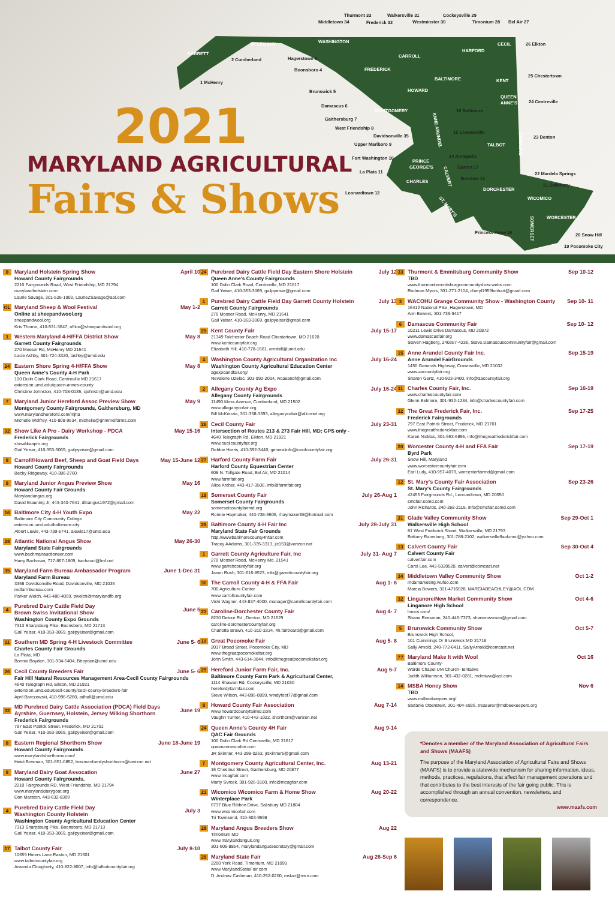GARRETT
ALLEGANY
WASHINGTON
CARROLL
HARFORD
CECIL
FREDERICK
BALTIMORE
KENT
HOWARD
QUEEN
ANNE'S
MONTGOMERY
TALBOT
PRINCE
GEORGE'S
CHARLES
DORCHESTER
WICOMICO
WORCESTER
ANNE ARUNDEL
CAROLINE
CALVERT
ST. MARY'S
SOMERSET
Thurmont 33
Middletown 34
Frederick 32
Walkersville 31
Westminster 30
Cockeysville 29
Timonium 28
Bel Air 27
26 Elkton
2 Cumberland
1 McHenry
Hagerstown 3
Boonsboro 4
Brunswick 5
Damascus 6
Gaithersburg 7
West Friendship 8
Davidsonville 35
Upper Marlboro 9
Fort Washington 10
La Plata 11
Leonardtown 12
Barstow 13
14 Annapolis
15 Crownsville
16 Baltimore
Easton 17
Princess Anne 18
19 Pocomoke City
20 Snow Hill
21 Salisbury
22 Mardela Springs
23 Denton
24 Centreville
25 Chestertown
2021
MARYLAND AGRICULTURAL
Fairs & Shows
8 Maryland Holstein Spring Show April 10
Howard County Fairgrounds
2210 Fairgrounds Road, West Friendship, MD 21794
marylandholstein.com
Laurie Savage, 301-525-1902, LaurieZSavage@aol.com
OL Maryland Sheep & Wool Festival May 1-2
Online at sheepandwool.org
sheepandwool.org
Kris Thorne, 410-531-3647, office@sheepandwool.org
1 Western Maryland 4-H/FFA District Show May 8
Garrett County Fairgrounds
270 Mosser Rd, McHenry MD 21541
Lacie Ashby, 301-724-3320, lashby@umd.edu
24 Eastern Shore Spring 4-H/FFA Show May 8
Queen Anne's County 4-H Park
100 Dulin Clark Road, Centreville MD 21617
extension.umd.edu/queen-annes-county
Christine Johnston, 410-708-0135, cjohnstn@umd.edu
7 Maryland Junior Hereford Assoc Preview Show May 9
Montgomery County Fairgrounds, Gaithersburg, MD
www.marylandhereford.com/mjha
Michelle Wolfrey, 410-808-9534, michelle@grimmelfarms.com
32 Show Like A Pro - Dairy Workshop - PDCA May 15-16
Frederick Fairgrounds
showlikeapro.org
Gail Yeiser, 410-353-3069, gailpyeiser@gmail.com
8 Carroll/Howard Beef, Sheep and Goat Field Days May 15-June 12
Howard County Fairgrounds
Becky Ridgeway, 410-386-2760
8 Maryland Junior Angus Preview Show May 16
Howard County Fair Grounds
Marylandangus.org
David Brauning Jr, 443-340-7641, dlbangus1972@gmail.com
16 Baltimore City 4-H Youth Expo May 22
Baltimore City Community College
extension.umd.edu/baltimore-city
Albert Lewis, 443-739-5741, alewis17@umd.edu
28 Atlantic National Angus Show May 26-30
Maryland State Fairgrounds
www.bachmanauctioneer.com
Harry Bachman, 717-867-1809, bachauct@lmf.net
35 Maryland Farm Bureau Ambassador Program June 1-Dec 31
Maryland Farm Bureau
3358 Davidsonville Road, Davidsonville, MD 21035
mdfarmbureau.com
Parker Welch, 443-480-4059, pwelch@marylandfb.org
4 Purebred Dairy Cattle Field Day
Brown Swiss Invitational Show June 5
Washington County Expo Grounds
7313 Sharpsburg Pike, Boonsboro, MD 21713
Gail Yeiser, 410-353-3069, gailpyeiser@gmail.com
11 Southern MD Spring 4-H Livestock Committee June 5- 6
Charles County Fair Grounds
La Plata, MD
Bonnie Boyden, 301-934-5404, Bboyden@umd.edu
26 Cecil County Breeders Fair June 5- 6
Fair Hill Natural Resources Management Area-Cecil County Fairgrounds
4640 Telegraph Rd, Elkton, MD 21921
extension.umd.edu/cecil-county/cecil-county-breeders-fair
April Barczewski, 410-996-5280, adhall@umd.edu
32 MD Purebred Dairy Cattle Association (PDCA) Field Days
Ayrshire, Guernsey, Holstein, Jersey Milking Shorthorn June 19
Frederick Fairgrounds
797 East Patrick Street, Frederick, MD 21701
Gail Yeiser, 410-353-3069, gailpyeiser@gmail.com
8 Eastern Regional Shorthorn Show June 18-June 19
Howard County Fairgrounds
www.marylandshorthorns.com/
Heidi Bowman, 301-651-0852, bowmanfamilyshorthorns@verizon.net
8 Maryland Dairy Goat Assocation June 27
Howard County Fairgrounds,
2210 Fairgrounds RD, West Friendship, MD 21794
www.marylanddairygoat.org
Don Marston, 443-632-8309
4 Purebred Dairy Cattle Field Day
Washington County Holstein July 3
Washington County Agricultural Education Center
7313 Sharpsburg Pike, Boonsboro, MD 21713
Gail Yeiser, 410-353-3069, gailpyeiser@gmail.com
17 Talbot County Fair July 8-10
10659 Hiners Lane Easton, MD 21601
www.talbotcountyfair.org
Amanda Clougherty, 410-822-8007, info@talbotcountyfair.org
24 Purebred Dairy Cattle Field Day Eastern Shore Holstein July 12
Queen Anne's County Fairgrounds
100 Dulin Clark Road, Centreville, MD 21617
Gail Yeiser, 410-353-3069, gailpyeiser@gmail.com
1 Purebred Dairy Cattle Field Day Garrett County Holstein July 13
Garrett County Fairgrounds
270 Mosser Road, McHenry, MD 21541
Gail Yeiser, 410-353-3069, gailpyeiser@gmail.com
25 Kent County Fair July 15-17
21349 Tolchester Beach Road Chestertown, MD 21620
www.kentcountyfair.org
Elizabeth Hill, 410-778-1661, emshill@umd.edu
4 Washington County Agricultural Organization Inc July 16-24
Washington County Agricultural Education Center
agexpoandfair.org/
Nevalene Uzelac, 301-992-2034, wcaeandf@gmail.com
2 Allegany County Ag Expo July 16-24
Allegany County Fairgrounds
11490 Moss Avenue, Cumberland, MD 21502
www.alleganycofair.org
Bill McKenzie, 301-338-3393, alleganycofair@allconet.org
26 Cecil County Fair July 23-31
Intersection of Routes 213 & 273 Fair Hill, MD; GPS only -
4640 Telegraph Rd, Elkton, MD 21921
www.cecilcountyfair.org
Debbie Harris, 410-392-3440, generalinfo@cecilcountyfair.org
27 Harford County Farm Fair July 26-31
Harford County Equestrian Center
608 N. Tollgate Road, Bel Air, MD 21014
www.farmfair.org
Alice Archer, 443-417-3505, info@farmfair.org
18 Somerset County Fair July 26-Aug 1
Somerset County Fairgrounds
somersetcountyfairmd.org
Ronnie Haymaker, 443-735-6606, rhaymaker68@hotmail.com
28 Baltimore County 4-H Fair Inc July 28-July 31
Maryland State Fair Grounds
http://wwwbaltimorecounty4hfair.com
Tracey AAdams, 301-335-3313, jlc153@verizon.net
1 Garrett County Agriculture Fair, Inc July 31- Aug 7
270 Mosser Road, McHenry Md. 21541
www.garrettcountyfair.org
Jason Rush, 301-616-8523, info@garrettcountyfair.org
30 The Carroll County 4-H & FFA Fair Aug 1- 6
700 Agriculture Center
www.carrollcountyfair.com
Vicki Wagner, 443-837-4000, manager@carrollcountyfair.com
23 Caroline-Dorchester County Fair Aug 4- 7
8230 Detour Rd., Denton, MD 21629
caroline-dorchestercountyfair.org
Charlotte Brown, 410-310-3334, 4h.fairboard@gmail.com
19 Great Pocomoke Fair Aug 5- 8
2037 Broad Street, Pocomoke City, MD
www.thegreatpocomokefair.org
John Smith, 443-614-3044, info@thegreatpocomokefair.org
29 Hereford Junior Farm Fair, Inc. Aug 6-7
Baltimore County Farm Park & Agricultural Center,
1114 Shawan Rd, Cockeysville, MD 21030
herefordjrfarmfair.com
Steve Wilson, 443-895-0899, windyfoot77@gmail.com
8 Howard County Fair Association Aug 7-14
www.howardcountyfairmd.com
Vaughn Turner, 410-442-1022, shorthorn@verizon.net
24 Queen Anne's County 4H Fair Aug 9-14
QAC Fair Grounds
100 Dulin Clark Rd Centreville, MD 21617
queenannescofair.com
JR Skinner, 443-298-0263, jrskinner6@gmail.com
7 Montgomery County Agricultural Center, Inc. Aug 13-21
16 Chestnut Street, Gaithersburg, MD 20877
www.mcagfair.com
Marty Svrcek, 301-926-3100, info@mcagfair.com
21 Wicomico Wicomico Farm & Home Show Aug 20-22
Winterplace Park
6737 Blue Ribbon Drive, Salisbury MD 21804
www.wicomicofair.com
Tri Townsend, 410-603-9598
28 Maryland Angus Breeders Show Aug 22
Timonium MD
www.marylandangus.org
301-606-8854, marylandangussecretary@gmail.com
28 Maryland State Fair Aug 26-Sep 6
2200 York Road, Timonium, MD 21093
www.MarylandStateFair.com
D. Andrew Cashman, 410-252-0200, msfair@msn.com
33 Thurmont & Emmitsburg Community Show Sep 10-12
TBD
www.thurmontemmitsburgcommunityshow.webs.com
Rodman Myers, 301-271-2104, cheryl1959lenhart@gmail.com
3 WACOHU Grange Community Show - Washington County Sep 10- 11
16412 National Pike, Hagerstown, MD
Ann Bowers, 301-739-9417
6 Damascus Community Fair Sep 10- 12
10211 Lewis Drive Damascus, MD 20872
www.damascusfair.org
Steven Hagberg, 240357-4236, Steve.Damascuscommunityfair@gmail.com
15 Anne Arundel County Fair Inc. Sep 15-19
Anne Arundel FairGrounds
1450 Generals Highway, Crownsville, MD 21032
www.aacountyfair.org
Sharon Gertz, 410-923-3400, info@aacountyfair.org
11 Charles County Fair, Inc. Sep 16-19
www.charlescountyfair.com
Glenn Belmore, 301-932-1234, info@charlescountyfari.com
32 The Great Frederick Fair, Inc. Sep 17-25
Frederick Fairgrounds
797 East Patrick Street, Frederick, MD 21701
www.thegreatfrederickfair.com
Karen Nicklas, 301-663-5895, info@thegreatfrederickfair.com
20 Worcester County 4-H and FFA Fair Sep 17-19
Byrd Park
Snow Hill, Maryland
www.worcestercountyfair.com
Earl Ludy, 410-957-4079, worcesterfairmd@gmail.com
12 St. Mary's County Fair Association Sep 23-26
St. Mary's County Fairgrounds
42455 Fairgrounds Rd., Leonardtown, MD 20650
smcfair.somd.com
John Richards, 240-258-2115, info@smcfair.somd.com
31 Glade Valley Community Show Sep 29-Oct 1
Walkersville High School
81 West Frederick Street, Walkersville, MD 21793
Brittany Ramsburg, 301-788-2102, walkersvilleffaalumni@yahoo.com
13 Calvert County Fair Sep 30-Oct 4
Calvert County Fair
calvertfair.com
Carol Lee, 443-5320520, calvert@comcast.net
34 Middletown Valley Community Show Oct 1-2
mdamarketing.wufoo.com
Marcia Bowers, 301-4716028, MARCIABEACHLEY@AOL.COM
32 Linganore/New Market Community Show Oct 4-6
Linganore High School
lnmcs.com/
Shane Rossman, 240-446-7373, shanerossman@gmail.com
5 Brunswick Community Show Oct 5-7
Brunswick High School,
101 Cummings Dr Brunswick MD 21716
Sally Arnold, 240-772-6411, SallyArnold@comcast.net
?? Maryland Make It with Wool Oct 16
Baltimore County-
Wards Chapel UM Church- tentative
Judith Williamson, 301-432-0281, mdmiww@aol.com
14 MSBA Honey Show Nov 6
TBD
www.mdbeekeepers.org/
Stefanie Ottenstein, 301-404-5926, treasurer@mdbeekeepers.org
*Denotes a member of the Maryland Association of Agricultural Fairs and Shows (MAAFS)
The purpose of the Maryland Association of Agricultural Fairs and Shows (MAAFS) is to provide a statewide mechanism for sharing information, ideas, methods, practices, regulations, that affect fair management operations and that contributes to the best interests of the fair going public. This is accomplished through an annual convention, newsletters, and correspondence.
www.maafs.com